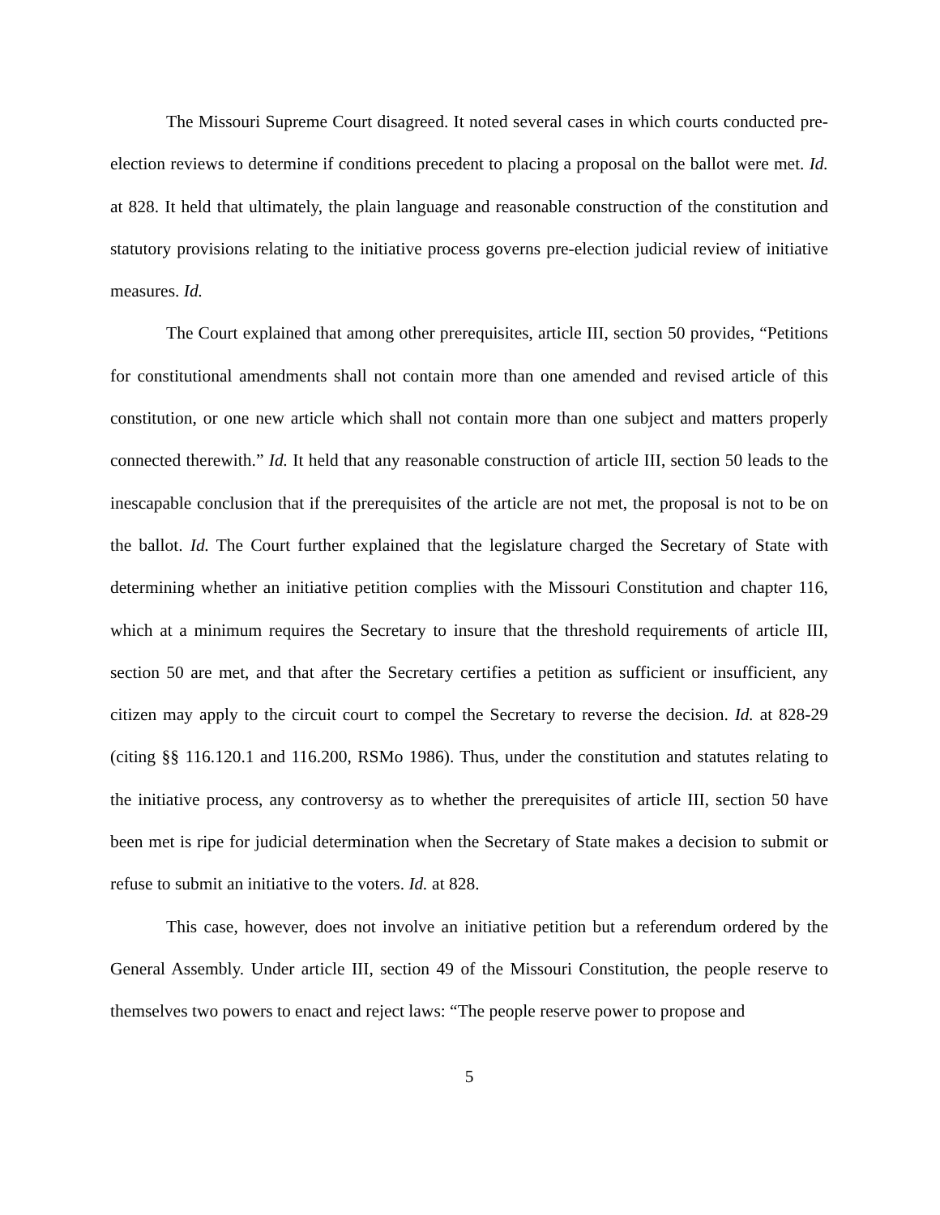The Missouri Supreme Court disagreed. It noted several cases in which courts conducted pre-election reviews to determine if conditions precedent to placing a proposal on the ballot were met. Id. at 828. It held that ultimately, the plain language and reasonable construction of the constitution and statutory provisions relating to the initiative process governs pre-election judicial review of initiative measures. Id.
The Court explained that among other prerequisites, article III, section 50 provides, “Petitions for constitutional amendments shall not contain more than one amended and revised article of this constitution, or one new article which shall not contain more than one subject and matters properly connected therewith.” Id. It held that any reasonable construction of article III, section 50 leads to the inescapable conclusion that if the prerequisites of the article are not met, the proposal is not to be on the ballot. Id. The Court further explained that the legislature charged the Secretary of State with determining whether an initiative petition complies with the Missouri Constitution and chapter 116, which at a minimum requires the Secretary to insure that the threshold requirements of article III, section 50 are met, and that after the Secretary certifies a petition as sufficient or insufficient, any citizen may apply to the circuit court to compel the Secretary to reverse the decision. Id. at 828-29 (citing §§ 116.120.1 and 116.200, RSMo 1986). Thus, under the constitution and statutes relating to the initiative process, any controversy as to whether the prerequisites of article III, section 50 have been met is ripe for judicial determination when the Secretary of State makes a decision to submit or refuse to submit an initiative to the voters. Id. at 828.
This case, however, does not involve an initiative petition but a referendum ordered by the General Assembly. Under article III, section 49 of the Missouri Constitution, the people reserve to themselves two powers to enact and reject laws: “The people reserve power to propose and
5